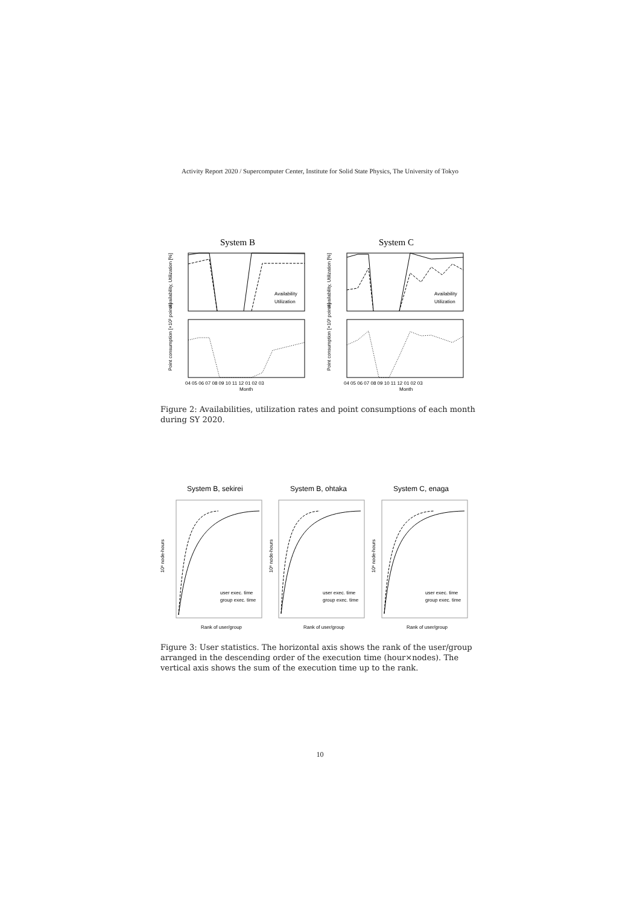Activity Report 2020 / Supercomputer Center, Institute for Solid State Physics, The University of Tokyo
System B
System C
Availability
Utilization
Availability
Utilization
Month
Month
04 05 06 07 08 09 10 11 12 01 02 03
04 05 06 07 08 09 10 11 12 01 02 03
Availability, Utilization [%]
Availability, Utilization [%]
Point consumption [×10³ points]
Point consumption [×10³ points]
Figure 2: Availabilities, utilization rates and point consumptions of each month during SY 2020.
System B, sekirei
System B, ohtaka
System C, enaga
user exec. time
group exec. time
user exec. time
group exec. time
user exec. time
group exec. time
Rank of user/group
Rank of user/group
Rank of user/group
10⁶ node-hours
10⁶ node-hours
10⁶ node-hours
Figure 3: User statistics. The horizontal axis shows the rank of the user/group arranged in the descending order of the execution time (hour×nodes). The vertical axis shows the sum of the execution time up to the rank.
10